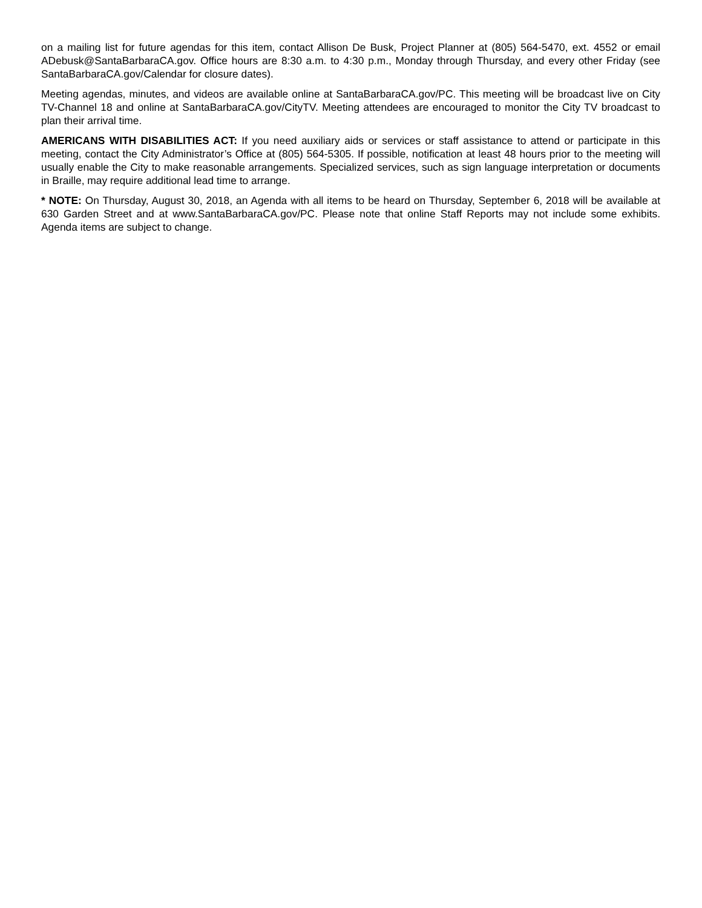on a mailing list for future agendas for this item, contact Allison De Busk, Project Planner at (805) 564-5470, ext. 4552 or email ADebusk@SantaBarbaraCA.gov. Office hours are 8:30 a.m. to 4:30 p.m., Monday through Thursday, and every other Friday (see SantaBarbaraCA.gov/Calendar for closure dates).
Meeting agendas, minutes, and videos are available online at SantaBarbaraCA.gov/PC. This meeting will be broadcast live on City TV-Channel 18 and online at SantaBarbaraCA.gov/CityTV. Meeting attendees are encouraged to monitor the City TV broadcast to plan their arrival time.
AMERICANS WITH DISABILITIES ACT: If you need auxiliary aids or services or staff assistance to attend or participate in this meeting, contact the City Administrator’s Office at (805) 564-5305. If possible, notification at least 48 hours prior to the meeting will usually enable the City to make reasonable arrangements. Specialized services, such as sign language interpretation or documents in Braille, may require additional lead time to arrange.
* NOTE: On Thursday, August 30, 2018, an Agenda with all items to be heard on Thursday, September 6, 2018 will be available at 630 Garden Street and at www.SantaBarbaraCA.gov/PC. Please note that online Staff Reports may not include some exhibits. Agenda items are subject to change.